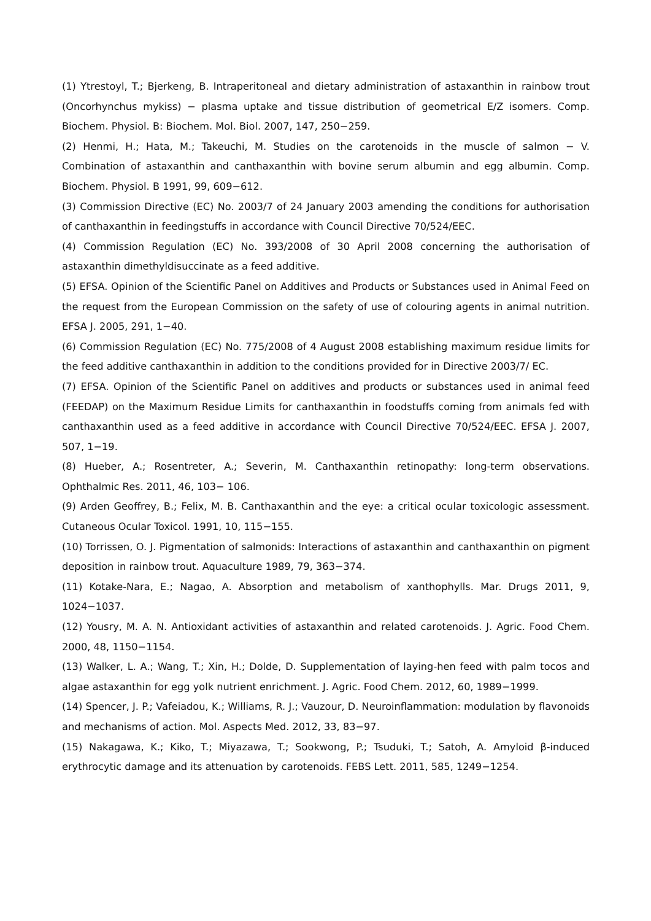(1) Ytrestoyl, T.; Bjerkeng, B. Intraperitoneal and dietary administration of astaxanthin in rainbow trout (Oncorhynchus mykiss) − plasma uptake and tissue distribution of geometrical E/Z isomers. Comp. Biochem. Physiol. B: Biochem. Mol. Biol. 2007, 147, 250−259.
(2) Henmi, H.; Hata, M.; Takeuchi, M. Studies on the carotenoids in the muscle of salmon − V. Combination of astaxanthin and canthaxanthin with bovine serum albumin and egg albumin. Comp. Biochem. Physiol. B 1991, 99, 609−612.
(3) Commission Directive (EC) No. 2003/7 of 24 January 2003 amending the conditions for authorisation of canthaxanthin in feedingstuffs in accordance with Council Directive 70/524/EEC.
(4) Commission Regulation (EC) No. 393/2008 of 30 April 2008 concerning the authorisation of astaxanthin dimethyldisuccinate as a feed additive.
(5) EFSA. Opinion of the Scientific Panel on Additives and Products or Substances used in Animal Feed on the request from the European Commission on the safety of use of colouring agents in animal nutrition. EFSA J. 2005, 291, 1−40.
(6) Commission Regulation (EC) No. 775/2008 of 4 August 2008 establishing maximum residue limits for the feed additive canthaxanthin in addition to the conditions provided for in Directive 2003/7/ EC.
(7) EFSA. Opinion of the Scientific Panel on additives and products or substances used in animal feed (FEEDAP) on the Maximum Residue Limits for canthaxanthin in foodstuffs coming from animals fed with canthaxanthin used as a feed additive in accordance with Council Directive 70/524/EEC. EFSA J. 2007, 507, 1−19.
(8) Hueber, A.; Rosentreter, A.; Severin, M. Canthaxanthin retinopathy: long-term observations. Ophthalmic Res. 2011, 46, 103− 106.
(9) Arden Geoffrey, B.; Felix, M. B. Canthaxanthin and the eye: a critical ocular toxicologic assessment. Cutaneous Ocular Toxicol. 1991, 10, 115−155.
(10) Torrissen, O. J. Pigmentation of salmonids: Interactions of astaxanthin and canthaxanthin on pigment deposition in rainbow trout. Aquaculture 1989, 79, 363−374.
(11) Kotake-Nara, E.; Nagao, A. Absorption and metabolism of xanthophylls. Mar. Drugs 2011, 9, 1024−1037.
(12) Yousry, M. A. N. Antioxidant activities of astaxanthin and related carotenoids. J. Agric. Food Chem. 2000, 48, 1150−1154.
(13) Walker, L. A.; Wang, T.; Xin, H.; Dolde, D. Supplementation of laying-hen feed with palm tocos and algae astaxanthin for egg yolk nutrient enrichment. J. Agric. Food Chem. 2012, 60, 1989−1999.
(14) Spencer, J. P.; Vafeiadou, K.; Williams, R. J.; Vauzour, D. Neuroinflammation: modulation by flavonoids and mechanisms of action. Mol. Aspects Med. 2012, 33, 83−97.
(15) Nakagawa, K.; Kiko, T.; Miyazawa, T.; Sookwong, P.; Tsuduki, T.; Satoh, A. Amyloid β-induced erythrocytic damage and its attenuation by carotenoids. FEBS Lett. 2011, 585, 1249−1254.